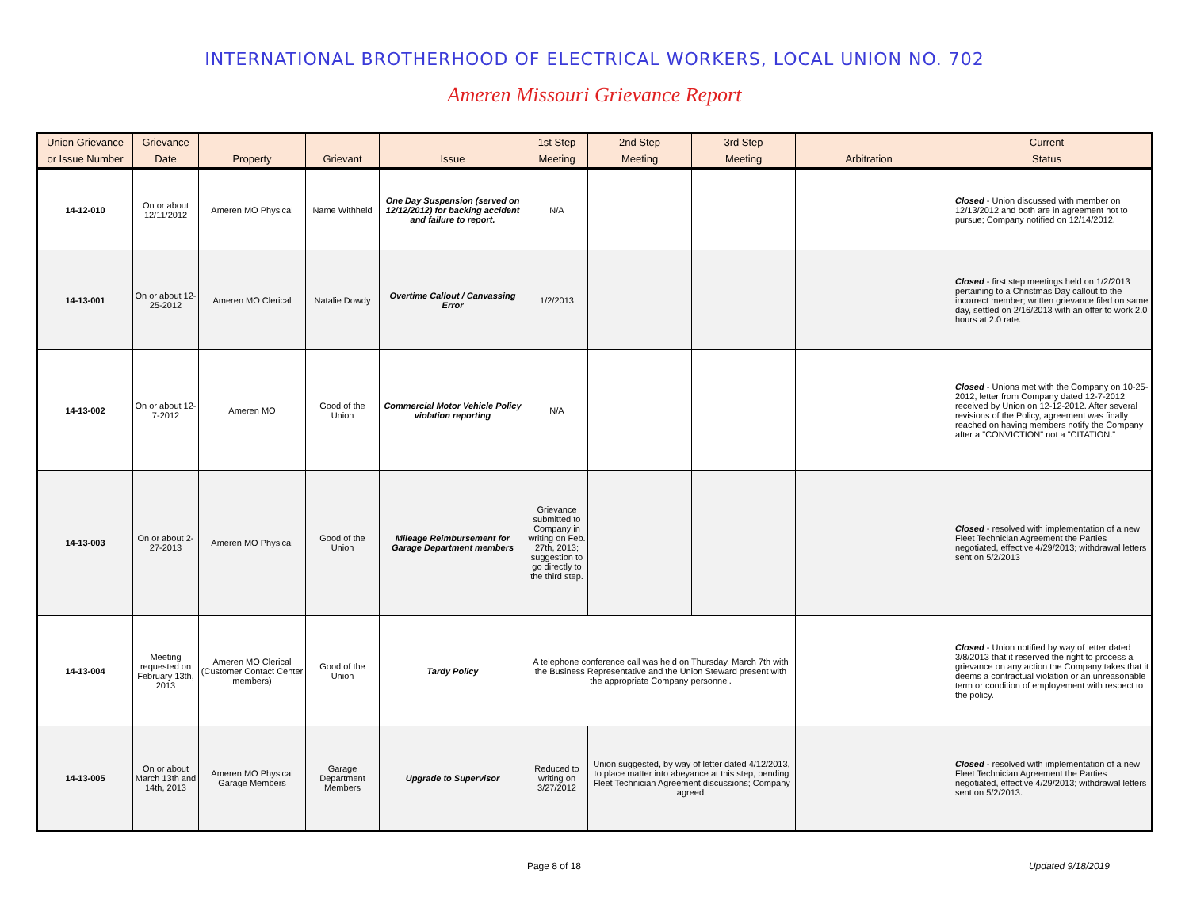INTERNATIONAL BROTHERHOOD OF ELECTRICAL WORKERS, LOCAL UNION NO. 702
Ameren Missouri Grievance Report
| Union Grievance | Grievance | | | | 1st Step | 2nd Step | 3rd Step | | Current |
| --- | --- | --- | --- | --- | --- | --- | --- | --- | --- |
| or Issue Number | Date | Property | Grievant | Issue | Meeting | Meeting | Meeting | Arbitration | Status |
| 14-12-010 | On or about 12/11/2012 | Ameren MO Physical | Name Withheld | One Day Suspension (served on 12/12/2012) for backing accident and failure to report. | N/A | | | | Closed - Union discussed with member on 12/13/2012 and both are in agreement not to pursue; Company notified on 12/14/2012. |
| 14-13-001 | On or about 12-25-2012 | Ameren MO Clerical | Natalie Dowdy | Overtime Callout / Canvassing Error | 1/2/2013 | | | | Closed - first step meetings held on 1/2/2013 pertaining to a Christmas Day callout to the incorrect member; written grievance filed on same day, settled on 2/16/2013 with an offer to work 2.0 hours at 2.0 rate. |
| 14-13-002 | On or about 12-7-2012 | Ameren MO | Good of the Union | Commercial Motor Vehicle Policy violation reporting | N/A | | | | Closed - Unions met with the Company on 10-25-2012, letter from Company dated 12-7-2012 received by Union on 12-12-2012. After several revisions of the Policy, agreement was finally reached on having members notify the Company after a "CONVICTION" not a "CITATION." |
| 14-13-003 | On or about 2-27-2013 | Ameren MO Physical | Good of the Union | Mileage Reimbursement for Garage Department members | Grievance submitted to Company in writing on Feb. 27th, 2013; suggestion to go directly to the third step. | | | | Closed - resolved with implementation of a new Fleet Technician Agreement the Parties negotiated, effective 4/29/2013; withdrawal letters sent on 5/2/2013 |
| 14-13-004 | Meeting requested on February 13th, 2013 | Ameren MO Clerical (Customer Contact Center members) | Good of the Union | Tardy Policy | A telephone conference call was held on Thursday, March 7th with the Business Representative and the Union Steward present with the appropriate Company personnel. | | | | Closed - Union notified by way of letter dated 3/8/2013 that it reserved the right to process a grievance on any action the Company takes that it deems a contractual violation or an unreasonable term or condition of employement with respect to the policy. |
| 14-13-005 | On or about March 13th and 14th, 2013 | Ameren MO Physical Garage Members | Garage Department Members | Upgrade to Supervisor | Reduced to writing on 3/27/2012 | Union suggested, by way of letter dated 4/12/2013, to place matter into abeyance at this step, pending Fleet Technician Agreement discussions; Company agreed. | | | Closed - resolved with implementation of a new Fleet Technician Agreement the Parties negotiated, effective 4/29/2013; withdrawal letters sent on 5/2/2013. |
Page 8 of 18 Updated 9/18/2019